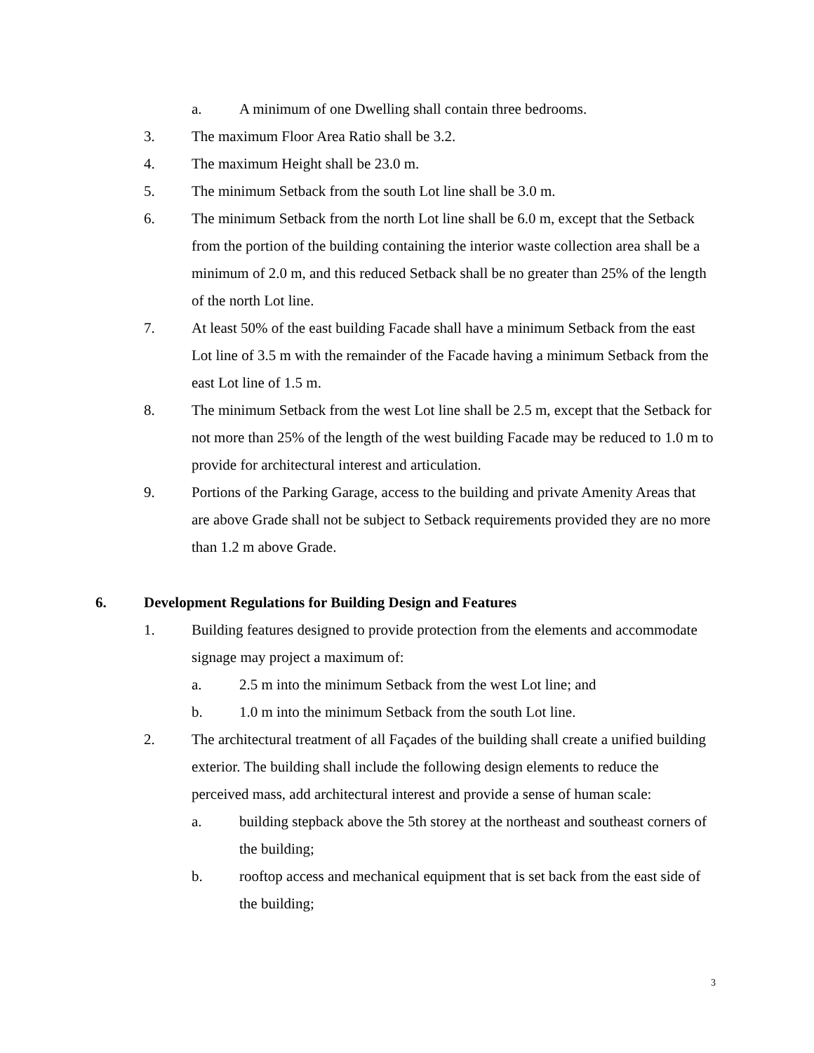a. A minimum of one Dwelling shall contain three bedrooms.
3. The maximum Floor Area Ratio shall be 3.2.
4. The maximum Height shall be 23.0 m.
5. The minimum Setback from the south Lot line shall be 3.0 m.
6. The minimum Setback from the north Lot line shall be 6.0 m, except that the Setback from the portion of the building containing the interior waste collection area shall be a minimum of 2.0 m, and this reduced Setback shall be no greater than 25% of the length of the north Lot line.
7. At least 50% of the east building Facade shall have a minimum Setback from the east Lot line of 3.5 m with the remainder of the Facade having a minimum Setback from the east Lot line of 1.5 m.
8. The minimum Setback from the west Lot line shall be 2.5 m, except that the Setback for not more than 25% of the length of the west building Facade may be reduced to 1.0 m to provide for architectural interest and articulation.
9. Portions of the Parking Garage, access to the building and private Amenity Areas that are above Grade shall not be subject to Setback requirements provided they are no more than 1.2 m above Grade.
6. Development Regulations for Building Design and Features
1. Building features designed to provide protection from the elements and accommodate signage may project a maximum of:
a. 2.5 m into the minimum Setback from the west Lot line; and
b. 1.0 m into the minimum Setback from the south Lot line.
2. The architectural treatment of all Façades of the building shall create a unified building exterior. The building shall include the following design elements to reduce the perceived mass, add architectural interest and provide a sense of human scale:
a. building stepback above the 5th storey at the northeast and southeast corners of the building;
b. rooftop access and mechanical equipment that is set back from the east side of the building;
3